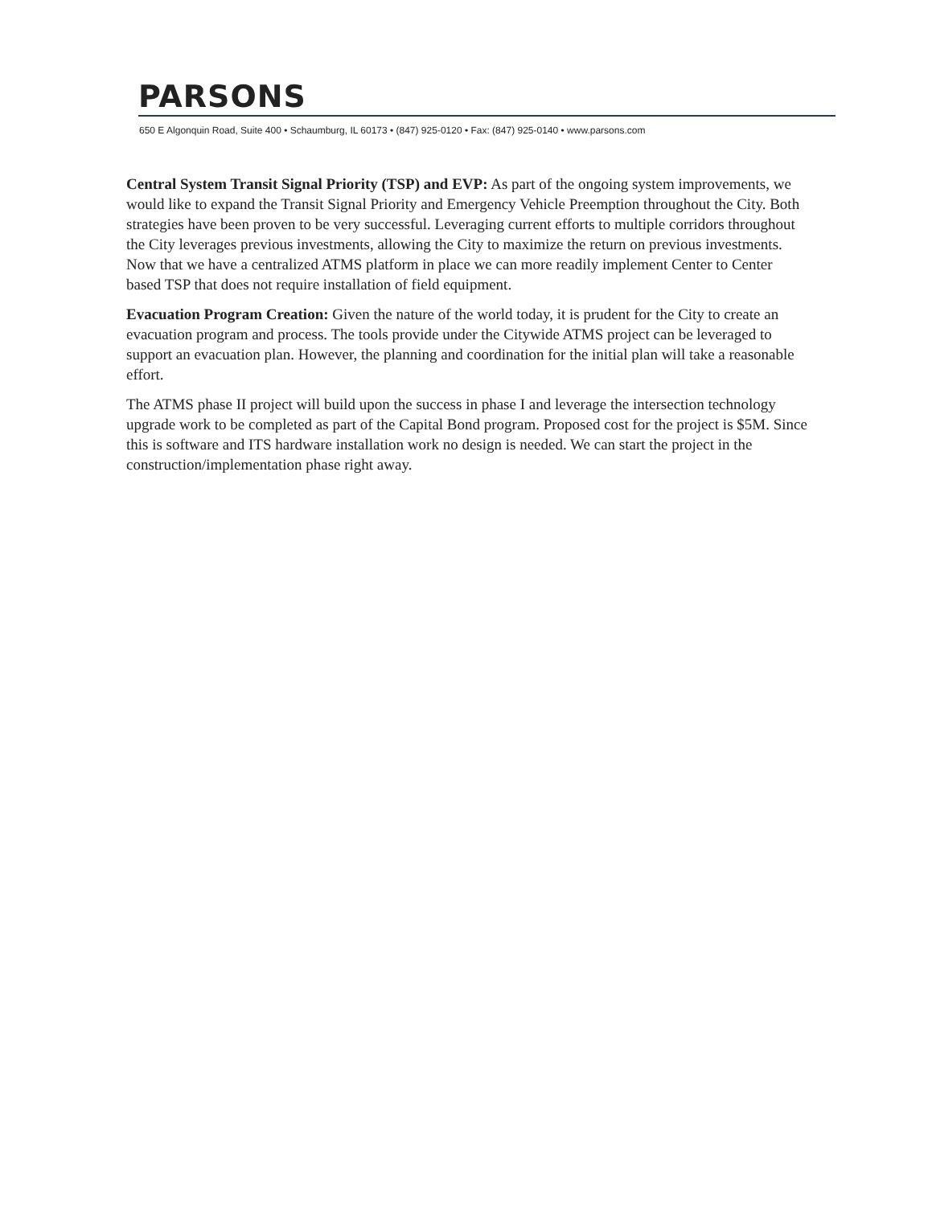PARSONS
650 E Algonquin Road, Suite 400 • Schaumburg, IL 60173 • (847) 925-0120 • Fax: (847) 925-0140 • www.parsons.com
Central System Transit Signal Priority (TSP) and EVP: As part of the ongoing system improvements, we would like to expand the Transit Signal Priority and Emergency Vehicle Preemption throughout the City. Both strategies have been proven to be very successful. Leveraging current efforts to multiple corridors throughout the City leverages previous investments, allowing the City to maximize the return on previous investments. Now that we have a centralized ATMS platform in place we can more readily implement Center to Center based TSP that does not require installation of field equipment.
Evacuation Program Creation: Given the nature of the world today, it is prudent for the City to create an evacuation program and process. The tools provide under the Citywide ATMS project can be leveraged to support an evacuation plan. However, the planning and coordination for the initial plan will take a reasonable effort.
The ATMS phase II project will build upon the success in phase I and leverage the intersection technology upgrade work to be completed as part of the Capital Bond program. Proposed cost for the project is $5M. Since this is software and ITS hardware installation work no design is needed. We can start the project in the construction/implementation phase right away.